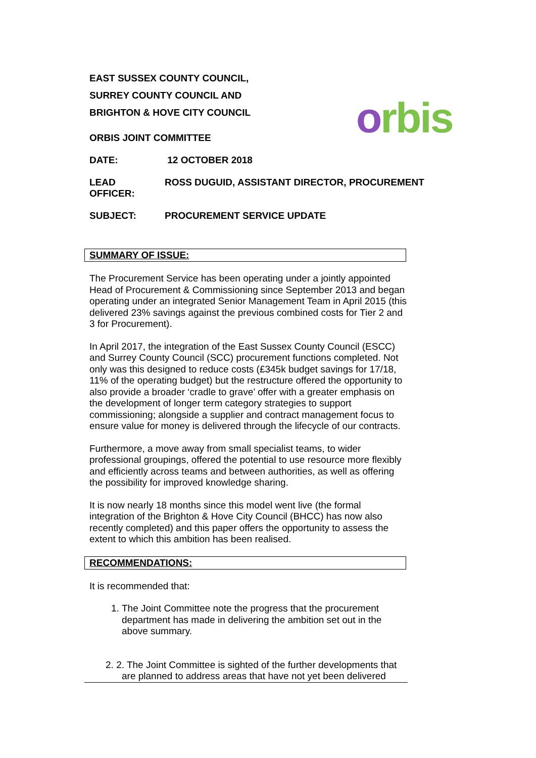orbis
EAST SUSSEX COUNTY COUNCIL,
SURREY COUNTY COUNCIL AND
BRIGHTON & HOVE CITY COUNCIL
ORBIS JOINT COMMITTEE
DATE: 12 OCTOBER 2018
LEAD
OFFICER: ROSS DUGUID, ASSISTANT DIRECTOR, PROCUREMENT
SUBJECT: PROCUREMENT SERVICE UPDATE
SUMMARY OF ISSUE:
The Procurement Service has been operating under a jointly appointed Head of Procurement & Commissioning since September 2013 and began operating under an integrated Senior Management Team in April 2015 (this delivered 23% savings against the previous combined costs for Tier 2 and 3 for Procurement).
In April 2017, the integration of the East Sussex County Council (ESCC) and Surrey County Council (SCC) procurement functions completed. Not only was this designed to reduce costs (£345k budget savings for 17/18, 11% of the operating budget) but the restructure offered the opportunity to also provide a broader ‘cradle to grave’ offer with a greater emphasis on the development of longer term category strategies to support commissioning; alongside a supplier and contract management focus to ensure value for money is delivered through the lifecycle of our contracts.
Furthermore, a move away from small specialist teams, to wider professional groupings, offered the potential to use resource more flexibly and efficiently across teams and between authorities, as well as offering the possibility for improved knowledge sharing.
It is now nearly 18 months since this model went live (the formal integration of the Brighton & Hove City Council (BHCC) has now also recently completed) and this paper offers the opportunity to assess the extent to which this ambition has been realised.
RECOMMENDATIONS:
It is recommended that:
1. The Joint Committee note the progress that the procurement department has made in delivering the ambition set out in the above summary.
2. 2. The Joint Committee is sighted of the further developments that are planned to address areas that have not yet been delivered